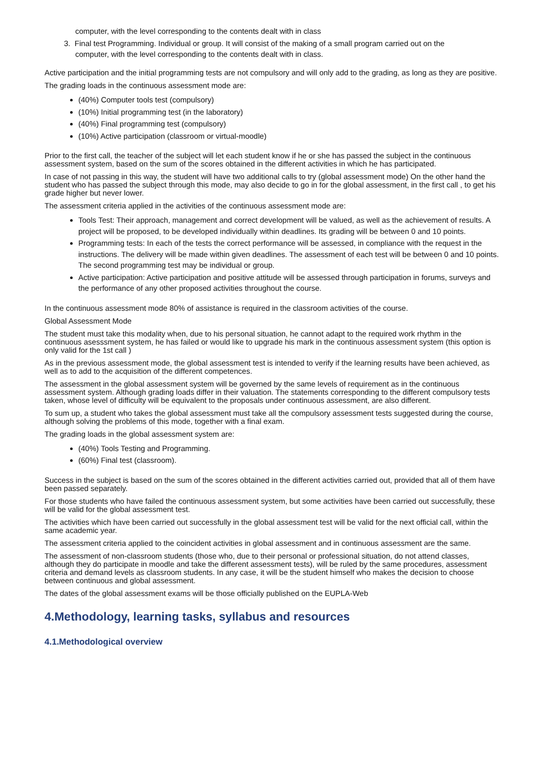computer, with the level corresponding to the contents dealt with in class
3. Final test Programming. Individual or group. It will consist of the making of a small program carried out on the
computer, with the level corresponding to the contents dealt with in class.
Active participation and the initial programming tests are not compulsory and will only add to the grading, as long as they are positive.
The grading loads in the continuous assessment mode are:
(40%) Computer tools test (compulsory)
(10%) Initial programming test (in the laboratory)
(40%) Final programming test (compulsory)
(10%) Active participation (classroom or virtual-moodle)
Prior to the first call, the teacher of the subject will let each student know if he or she has passed the subject in the continuous assessment system, based on the sum of the scores obtained in the different activities in which he has participated.
In case of not passing in this way, the student will have two additional calls to try (global assessment mode) On the other hand the student who has passed the subject through this mode, may also decide to go in for the global assessment, in the first call , to get his grade higher but never lower.
The assessment criteria applied in the activities of the continuous assessment mode are:
Tools Test: Their approach, management and correct development will be valued, as well as the achievement of results. A project will be proposed, to be developed individually within deadlines. Its grading will be between 0 and 10 points.
Programming tests: In each of the tests the correct performance will be assessed, in compliance with the request in the instructions. The delivery will be made within given deadlines. The assessment of each test will be between 0 and 10 points. The second programming test may be individual or group.
Active participation: Active participation and positive attitude will be assessed through participation in forums, surveys and the performance of any other proposed activities throughout the course.
In the continuous assessment mode 80% of assistance is required in the classroom activities of the course.
Global Assessment Mode
The student must take this modality when, due to his personal situation, he cannot adapt to the required work rhythm in the continuous asesssment system, he has failed or would like to upgrade his mark in the continuous assessment system (this option is only valid for the 1st call )
As in the previous assessment mode, the global assessment test is intended to verify if the learning results have been achieved, as well as to add to the acquisition of the different competences.
The assessment in the global assessment system will be governed by the same levels of requirement as in the continuous assessment system. Although grading loads differ in their valuation. The statements corresponding to the different compulsory tests taken, whose level of difficulty will be equivalent to the proposals under continuous assessment, are also different.
To sum up, a student who takes the global assessment must take all the compulsory assessment tests suggested during the course, although solving the problems of this mode, together with a final exam.
The grading loads in the global assessment system are:
(40%) Tools Testing and Programming.
(60%) Final test (classroom).
Success in the subject is based on the sum of the scores obtained in the different activities carried out, provided that all of them have been passed separately.
For those students who have failed the continuous assessment system, but some activities have been carried out successfully, these will be valid for the global assessment test.
The activities which have been carried out successfully in the global assessment test will be valid for the next official call, within the same academic year.
The assessment criteria applied to the coincident activities in global assessment and in continuous assessment are the same.
The assessment of non-classroom students (those who, due to their personal or professional situation, do not attend classes, although they do participate in moodle and take the different assessment tests), will be ruled by the same procedures, assessment criteria and demand levels as classroom students. In any case, it will be the student himself who makes the decision to choose between continuous and global assessment.
The dates of the global assessment exams will be those officially published on the EUPLA-Web
4.Methodology, learning tasks, syllabus and resources
4.1.Methodological overview